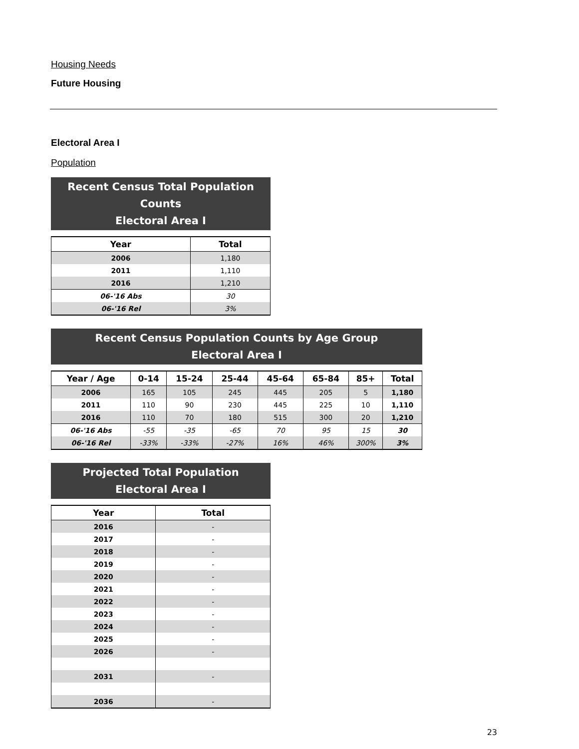Housing Needs
Future Housing
Electoral Area I
Population
Recent Census Total Population Counts Electoral Area I
| Year | Total |
| --- | --- |
| 2006 | 1,180 |
| 2011 | 1,110 |
| 2016 | 1,210 |
| 06-'16 Abs | 30 |
| 06-'16 Rel | 3% |
Recent Census Population Counts by Age Group Electoral Area I
| Year / Age | 0-14 | 15-24 | 25-44 | 45-64 | 65-84 | 85+ | Total |
| --- | --- | --- | --- | --- | --- | --- | --- |
| 2006 | 165 | 105 | 245 | 445 | 205 | 5 | 1,180 |
| 2011 | 110 | 90 | 230 | 445 | 225 | 10 | 1,110 |
| 2016 | 110 | 70 | 180 | 515 | 300 | 20 | 1,210 |
| 06-'16 Abs | -55 | -35 | -65 | 70 | 95 | 15 | 30 |
| 06-'16 Rel | -33% | -33% | -27% | 16% | 46% | 300% | 3% |
Projected Total Population Electoral Area I
| Year | Total |
| --- | --- |
| 2016 | - |
| 2017 | - |
| 2018 | - |
| 2019 | - |
| 2020 | - |
| 2021 | - |
| 2022 | - |
| 2023 | - |
| 2024 | - |
| 2025 | - |
| 2026 | - |
| 2031 | - |
| 2036 | - |
23